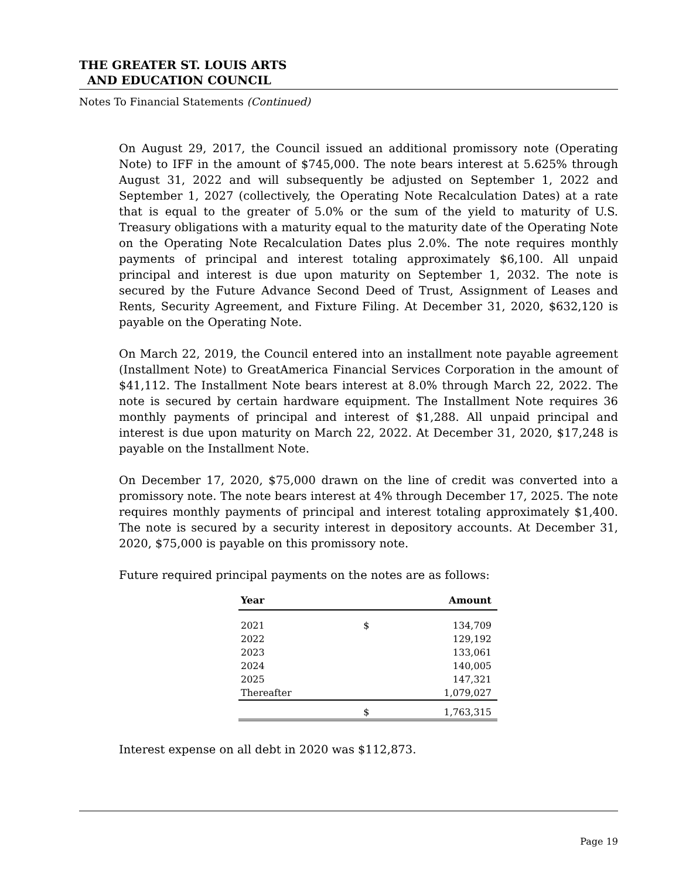THE GREATER ST. LOUIS ARTS
AND EDUCATION COUNCIL
Notes To Financial Statements (Continued)
On August 29, 2017, the Council issued an additional promissory note (Operating Note) to IFF in the amount of $745,000. The note bears interest at 5.625% through August 31, 2022 and will subsequently be adjusted on September 1, 2022 and September 1, 2027 (collectively, the Operating Note Recalculation Dates) at a rate that is equal to the greater of 5.0% or the sum of the yield to maturity of U.S. Treasury obligations with a maturity equal to the maturity date of the Operating Note on the Operating Note Recalculation Dates plus 2.0%. The note requires monthly payments of principal and interest totaling approximately $6,100. All unpaid principal and interest is due upon maturity on September 1, 2032. The note is secured by the Future Advance Second Deed of Trust, Assignment of Leases and Rents, Security Agreement, and Fixture Filing. At December 31, 2020, $632,120 is payable on the Operating Note.
On March 22, 2019, the Council entered into an installment note payable agreement (Installment Note) to GreatAmerica Financial Services Corporation in the amount of $41,112. The Installment Note bears interest at 8.0% through March 22, 2022. The note is secured by certain hardware equipment. The Installment Note requires 36 monthly payments of principal and interest of $1,288. All unpaid principal and interest is due upon maturity on March 22, 2022. At December 31, 2020, $17,248 is payable on the Installment Note.
On December 17, 2020, $75,000 drawn on the line of credit was converted into a promissory note. The note bears interest at 4% through December 17, 2025. The note requires monthly payments of principal and interest totaling approximately $1,400. The note is secured by a security interest in depository accounts. At December 31, 2020, $75,000 is payable on this promissory note.
Future required principal payments on the notes are as follows:
| Year | | Amount |
| --- | --- | --- |
| 2021 | $ | 134,709 |
| 2022 | | 129,192 |
| 2023 | | 133,061 |
| 2024 | | 140,005 |
| 2025 | | 147,321 |
| Thereafter | | 1,079,027 |
| | $ | 1,763,315 |
Interest expense on all debt in 2020 was $112,873.
Page 19